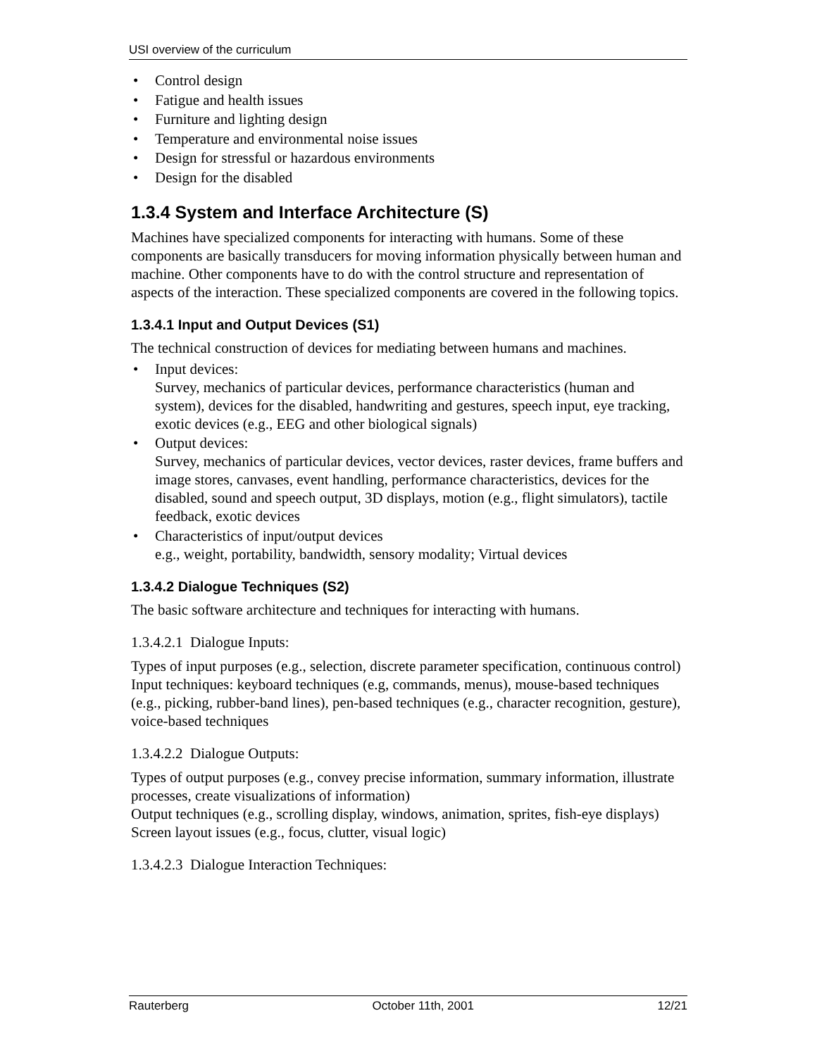USI overview of the curriculum
Control design
Fatigue and health issues
Furniture and lighting design
Temperature and environmental noise issues
Design for stressful or hazardous environments
Design for the disabled
1.3.4 System and Interface Architecture (S)
Machines have specialized components for interacting with humans. Some of these components are basically transducers for moving information physically between human and machine. Other components have to do with the control structure and representation of aspects of the interaction. These specialized components are covered in the following topics.
1.3.4.1 Input and Output Devices (S1)
The technical construction of devices for mediating between humans and machines.
Input devices:
Survey, mechanics of particular devices, performance characteristics (human and system), devices for the disabled, handwriting and gestures, speech input, eye tracking, exotic devices (e.g., EEG and other biological signals)
Output devices:
Survey, mechanics of particular devices, vector devices, raster devices, frame buffers and image stores, canvases, event handling, performance characteristics, devices for the disabled, sound and speech output, 3D displays, motion (e.g., flight simulators), tactile feedback, exotic devices
Characteristics of input/output devices
e.g., weight, portability, bandwidth, sensory modality; Virtual devices
1.3.4.2 Dialogue Techniques (S2)
The basic software architecture and techniques for interacting with humans.
1.3.4.2.1 Dialogue Inputs:
Types of input purposes (e.g., selection, discrete parameter specification, continuous control)
Input techniques: keyboard techniques (e.g, commands, menus), mouse-based techniques (e.g., picking, rubber-band lines), pen-based techniques (e.g., character recognition, gesture), voice-based techniques
1.3.4.2.2 Dialogue Outputs:
Types of output purposes (e.g., convey precise information, summary information, illustrate processes, create visualizations of information)
Output techniques (e.g., scrolling display, windows, animation, sprites, fish-eye displays)
Screen layout issues (e.g., focus, clutter, visual logic)
1.3.4.2.3 Dialogue Interaction Techniques:
Rauterberg October 11th, 2001 12/21